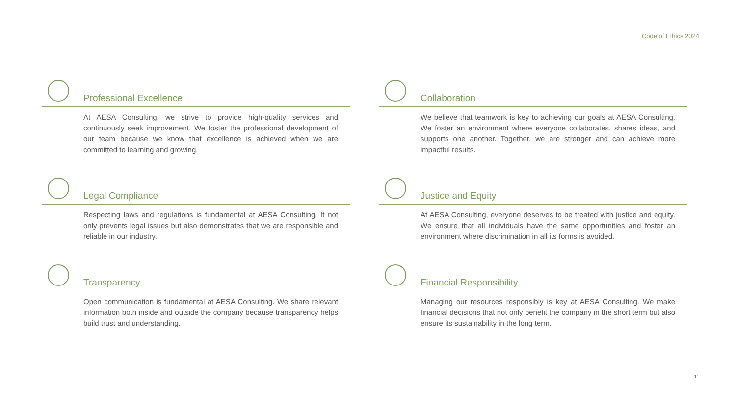Code of Ethics 2024
Professional Excellence
At AESA Consulting, we strive to provide high-quality services and continuously seek improvement. We foster the professional development of our team because we know that excellence is achieved when we are committed to learning and growing.
Collaboration
We believe that teamwork is key to achieving our goals at AESA Consulting. We foster an environment where everyone collaborates, shares ideas, and supports one another. Together, we are stronger and can achieve more impactful results.
Legal Compliance
Respecting laws and regulations is fundamental at AESA Consulting. It not only prevents legal issues but also demonstrates that we are responsible and reliable in our industry.
Justice and Equity
At AESA Consulting, everyone deserves to be treated with justice and equity. We ensure that all individuals have the same opportunities and foster an environment where discrimination in all its forms is avoided.
Transparency
Open communication is fundamental at AESA Consulting. We share relevant information both inside and outside the company because transparency helps build trust and understanding.
Financial Responsibility
Managing our resources responsibly is key at AESA Consulting. We make financial decisions that not only benefit the company in the short term but also ensure its sustainability in the long term.
11